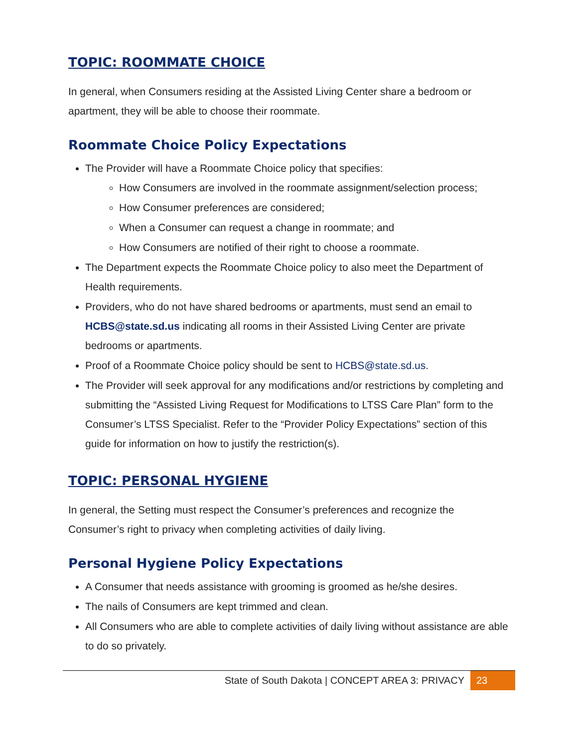TOPIC: ROOMMATE CHOICE
In general, when Consumers residing at the Assisted Living Center share a bedroom or apartment, they will be able to choose their roommate.
Roommate Choice Policy Expectations
The Provider will have a Roommate Choice policy that specifies:
How Consumers are involved in the roommate assignment/selection process;
How Consumer preferences are considered;
When a Consumer can request a change in roommate; and
How Consumers are notified of their right to choose a roommate.
The Department expects the Roommate Choice policy to also meet the Department of Health requirements.
Providers, who do not have shared bedrooms or apartments, must send an email to HCBS@state.sd.us indicating all rooms in their Assisted Living Center are private bedrooms or apartments.
Proof of a Roommate Choice policy should be sent to HCBS@state.sd.us.
The Provider will seek approval for any modifications and/or restrictions by completing and submitting the “Assisted Living Request for Modifications to LTSS Care Plan” form to the Consumer’s LTSS Specialist. Refer to the “Provider Policy Expectations” section of this guide for information on how to justify the restriction(s).
TOPIC: PERSONAL HYGIENE
In general, the Setting must respect the Consumer’s preferences and recognize the Consumer’s right to privacy when completing activities of daily living.
Personal Hygiene Policy Expectations
A Consumer that needs assistance with grooming is groomed as he/she desires.
The nails of Consumers are kept trimmed and clean.
All Consumers who are able to complete activities of daily living without assistance are able to do so privately.
State of South Dakota | CONCEPT AREA 3: PRIVACY 23